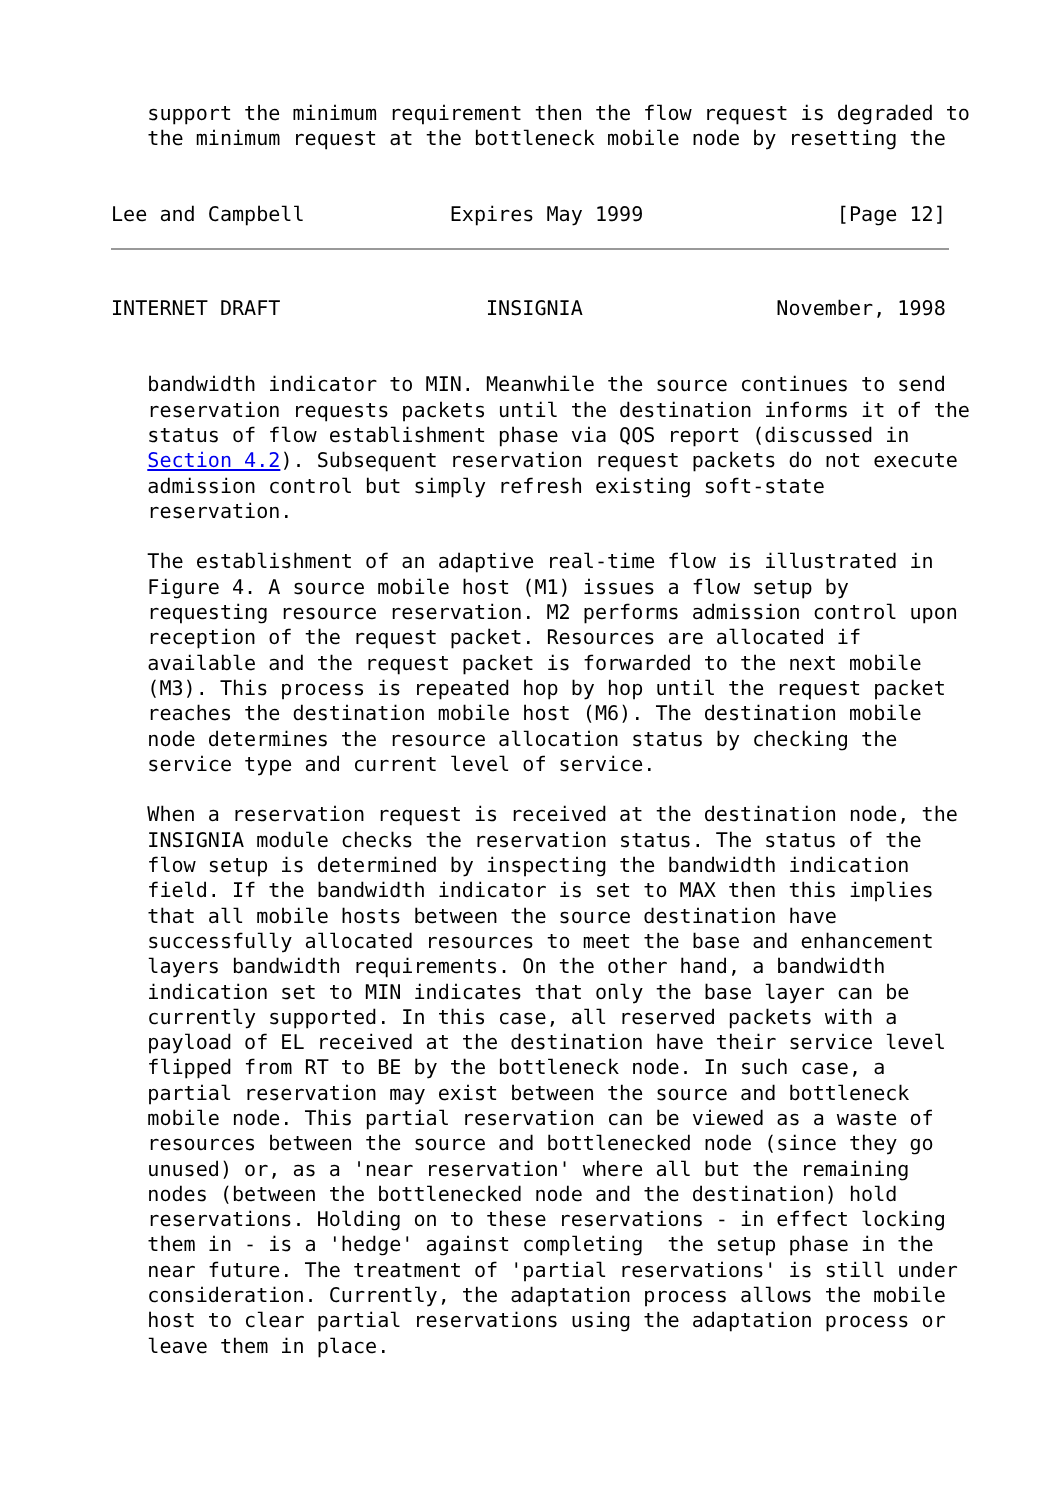support the minimum requirement then the flow request is degraded to
   the minimum request at the bottleneck mobile node by resetting the


Lee and Campbell            Expires May 1999                [Page 12]
INTERNET DRAFT                 INSIGNIA                November, 1998


   bandwidth indicator to MIN. Meanwhile the source continues to send
   reservation requests packets until the destination informs it of the
   status of flow establishment phase via QOS report (discussed in
   Section 4.2). Subsequent reservation request packets do not execute
   admission control but simply refresh existing soft-state
   reservation.

   The establishment of an adaptive real-time flow is illustrated in
   Figure 4. A source mobile host (M1) issues a flow setup by
   requesting resource reservation. M2 performs admission control upon
   reception of the request packet. Resources are allocated if
   available and the request packet is forwarded to the next mobile
   (M3). This process is repeated hop by hop until the request packet
   reaches the destination mobile host (M6). The destination mobile
   node determines the resource allocation status by checking the
   service type and current level of service.

   When a reservation request is received at the destination node, the
   INSIGNIA module checks the reservation status. The status of the
   flow setup is determined by inspecting the bandwidth indication
   field. If the bandwidth indicator is set to MAX then this implies
   that all mobile hosts between the source destination have
   successfully allocated resources to meet the base and enhancement
   layers bandwidth requirements. On the other hand, a bandwidth
   indication set to MIN indicates that only the base layer can be
   currently supported. In this case, all reserved packets with a
   payload of EL received at the destination have their service level
   flipped from RT to BE by the bottleneck node. In such case, a
   partial reservation may exist between the source and bottleneck
   mobile node. This partial reservation can be viewed as a waste of
   resources between the source and bottlenecked node (since they go
   unused) or, as a 'near reservation' where all but the remaining
   nodes (between the bottlenecked node and the destination) hold
   reservations. Holding on to these reservations - in effect locking
   them in - is a 'hedge' against completing  the setup phase in the
   near future. The treatment of 'partial reservations' is still under
   consideration. Currently, the adaptation process allows the mobile
   host to clear partial reservations using the adaptation process or
   leave them in place.